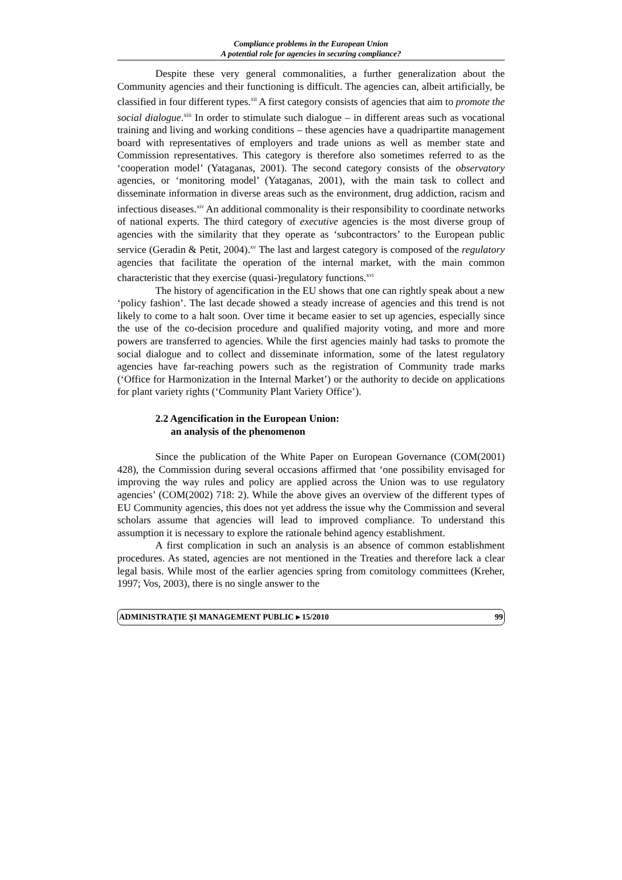Compliance problems in the European Union
A potential role for agencies in securing compliance?
Despite these very general commonalities, a further generalization about the Community agencies and their functioning is difficult. The agencies can, albeit artificially, be classified in four different types.<sup>xii</sup> A first category consists of agencies that aim to promote the social dialogue.<sup>xiii</sup> In order to stimulate such dialogue – in different areas such as vocational training and living and working conditions – these agencies have a quadripartite management board with representatives of employers and trade unions as well as member state and Commission representatives. This category is therefore also sometimes referred to as the ‘cooperation model’ (Yataganas, 2001). The second category consists of the observatory agencies, or ‘monitoring model’ (Yataganas, 2001), with the main task to collect and disseminate information in diverse areas such as the environment, drug addiction, racism and infectious diseases.<sup>xiv</sup> An additional commonality is their responsibility to coordinate networks of national experts. The third category of executive agencies is the most diverse group of agencies with the similarity that they operate as ‘subcontractors’ to the European public service (Geradin & Petit, 2004).<sup>xv</sup> The last and largest category is composed of the regulatory agencies that facilitate the operation of the internal market, with the main common characteristic that they exercise (quasi-)regulatory functions.<sup>xvi</sup>
The history of agencification in the EU shows that one can rightly speak about a new ‘policy fashion’. The last decade showed a steady increase of agencies and this trend is not likely to come to a halt soon. Over time it became easier to set up agencies, especially since the use of the co-decision procedure and qualified majority voting, and more and more powers are transferred to agencies. While the first agencies mainly had tasks to promote the social dialogue and to collect and disseminate information, some of the latest regulatory agencies have far-reaching powers such as the registration of Community trade marks (‘Office for Harmonization in the Internal Market’) or the authority to decide on applications for plant variety rights (‘Community Plant Variety Office’).
2.2 Agencification in the European Union:
an analysis of the phenomenon
Since the publication of the White Paper on European Governance (COM(2001) 428), the Commission during several occasions affirmed that ‘one possibility envisaged for improving the way rules and policy are applied across the Union was to use regulatory agencies’ (COM(2002) 718: 2). While the above gives an overview of the different types of EU Community agencies, this does not yet address the issue why the Commission and several scholars assume that agencies will lead to improved compliance. To understand this assumption it is necessary to explore the rationale behind agency establishment.
A first complication in such an analysis is an absence of common establishment procedures. As stated, agencies are not mentioned in the Treaties and therefore lack a clear legal basis. While most of the earlier agencies spring from comitology committees (Kreher, 1997; Vos, 2003), there is no single answer to the
ADMINISTRAȚIE ȘI MANAGEMENT PUBLIC ▸ 15/2010 99